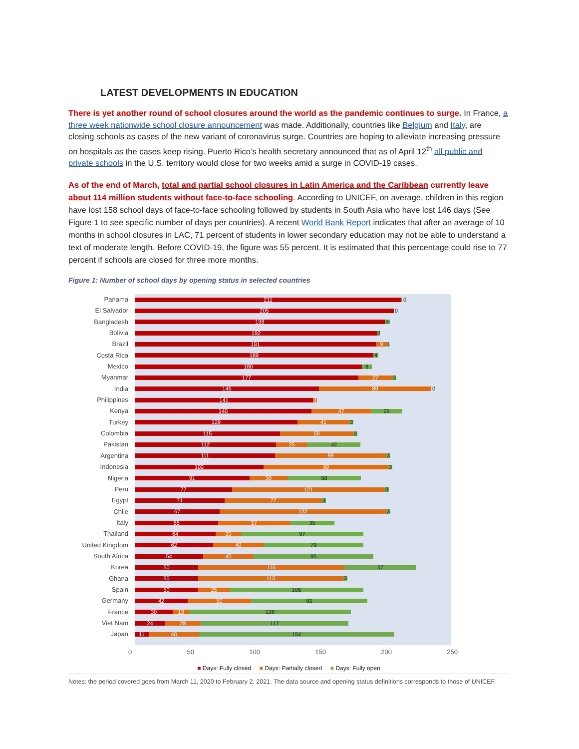LATEST DEVELOPMENTS IN EDUCATION
There is yet another round of school closures around the world as the pandemic continues to surge. In France, a three week nationwide school closure announcement was made. Additionally, countries like Belgium and Italy, are closing schools as cases of the new variant of coronavirus surge. Countries are hoping to alleviate increasing pressure on hospitals as the cases keep rising. Puerto Rico’s health secretary announced that as of April 12<sup>th</sup> all public and private schools in the U.S. territory would close for two weeks amid a surge in COVID-19 cases.
As of the end of March, total and partial school closures in Latin America and the Caribbean currently leave about 114 million students without face-to-face schooling. According to UNICEF, on average, children in this region have lost 158 school days of face-to-face schooling followed by students in South Asia who have lost 146 days (See Figure 1 to see specific number of days per countries). A recent World Bank Report indicates that after an average of 10 months in school closures in LAC, 71 percent of students in lower secondary education may not be able to understand a text of moderate length. Before COVID-19, the figure was 55 percent. It is estimated that this percentage could rise to 77 percent if schools are closed for three more months.
Figure 1: Number of school days by opening status in selected countries
Panama
El Salvador
Bangladesh
Bolivia
Brazil
Costa Rica
Mexico
Myanmar
India
Philippines
Kenya
Turkey
Colombia
Pakistan
Argentina
Indonesia
Nigeria
Peru
Egypt
Chile
Italy
Thailand
United Kingdom
South Africa
Korea
Ghana
Spain
Germany
France
Viet Nam
Japan
211 0
205 0
198 4
192 2
191 9 1
189 4
180 8
177 27 3
146 89 0
141 3
140 47 25
129 41 3
115 58 3
112 25 42
111 88 3
102 99 3
91 30 58
77 121 3
71 77 3
67 132 3
66 57 35
64 20 97
62 40 79
54 40 95
50 116 57
50 115 3
50 25 106
42 50 92
30 13 128
24 28 117
11 40 154
0 50 100 150 200 250
■ Days: Fully closed ■ Days: Partially closed ■ Days: Fully open
Notes: the period covered goes from March 11, 2020 to February 2, 2021. The data source and opening status definitions corresponds to those of UNICEF.